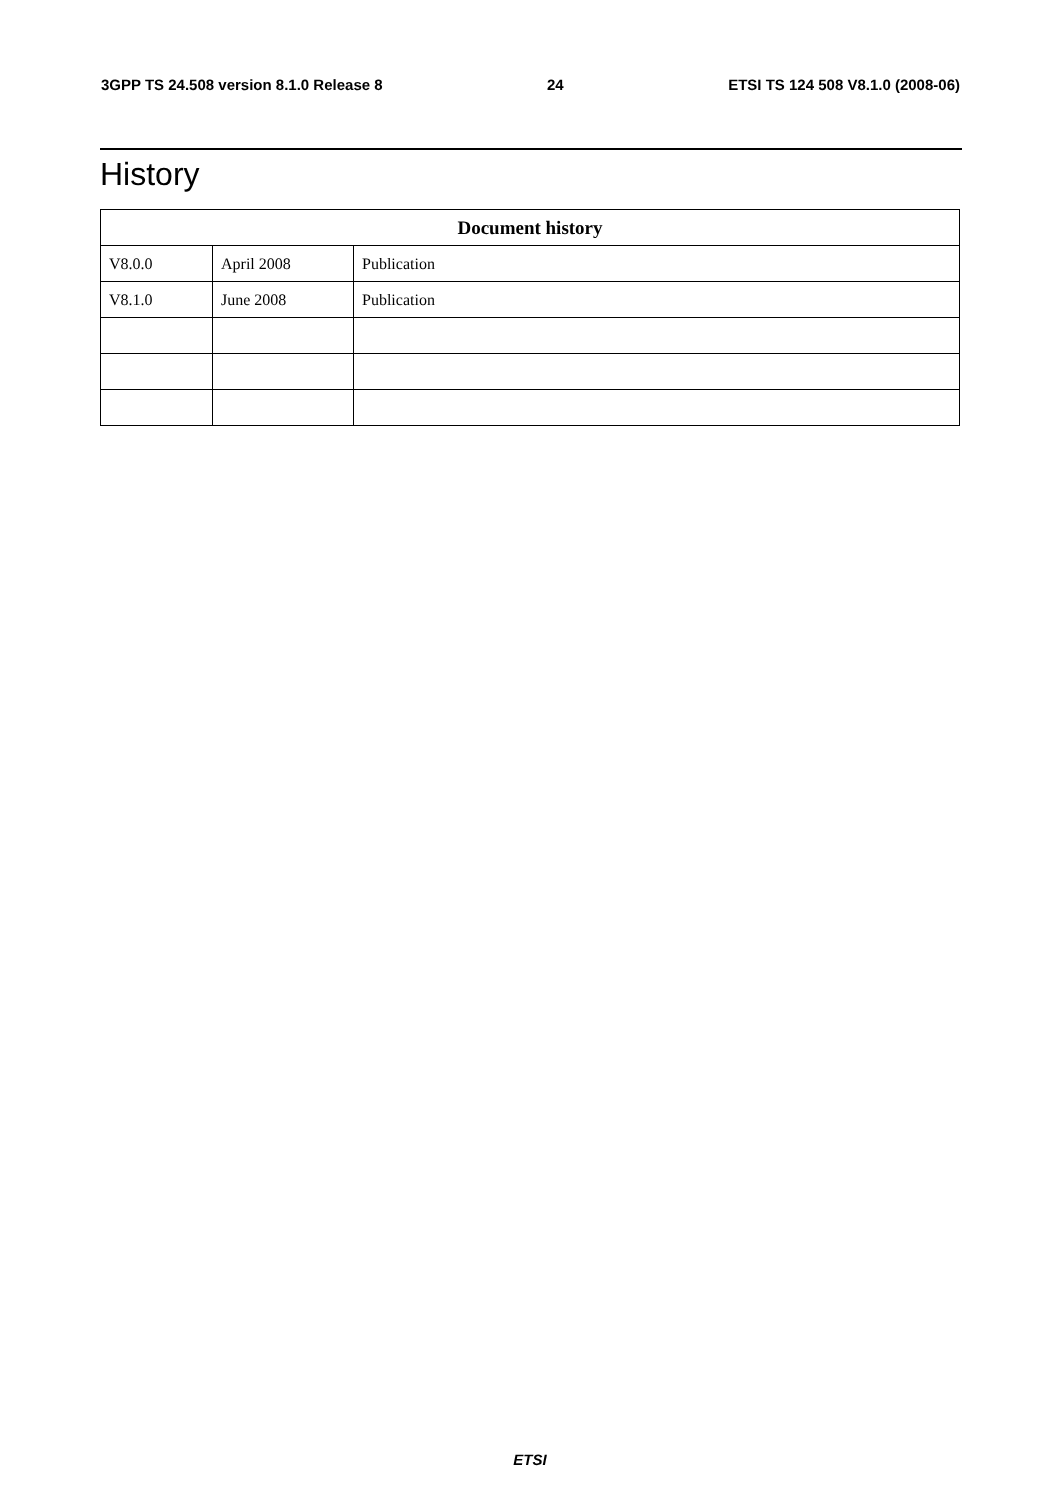3GPP TS 24.508 version 8.1.0 Release 8 24 ETSI TS 124 508 V8.1.0 (2008-06)
History
| Document history | | |
| --- | --- | --- |
| V8.0.0 | April 2008 | Publication |
| V8.1.0 | June 2008 | Publication |
ETSI